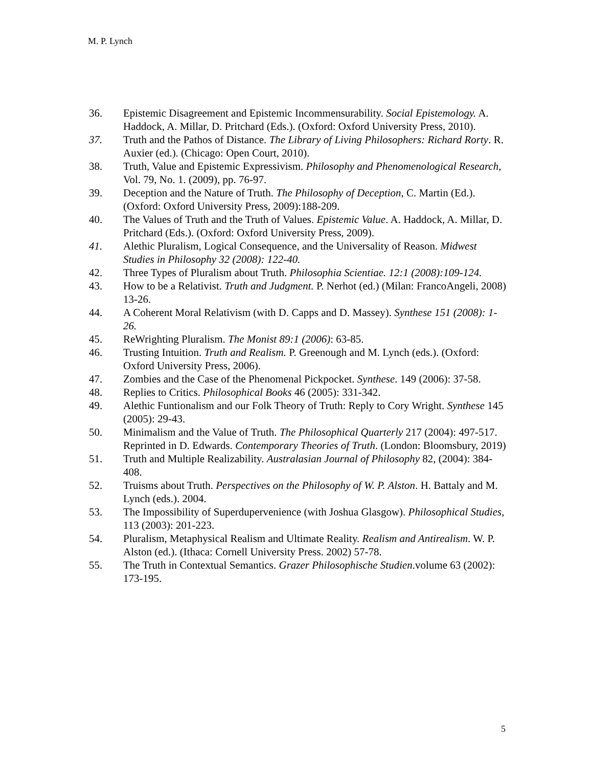M. P. Lynch
36. Epistemic Disagreement and Epistemic Incommensurability. Social Epistemology. A. Haddock, A. Millar, D. Pritchard (Eds.). (Oxford: Oxford University Press, 2010).
37. Truth and the Pathos of Distance. The Library of Living Philosophers: Richard Rorty. R. Auxier (ed.). (Chicago: Open Court, 2010).
38. Truth, Value and Epistemic Expressivism. Philosophy and Phenomenological Research, Vol. 79, No. 1. (2009), pp. 76-97.
39. Deception and the Nature of Truth. The Philosophy of Deception, C. Martin (Ed.). (Oxford: Oxford University Press, 2009):188-209.
40. The Values of Truth and the Truth of Values. Epistemic Value. A. Haddock, A. Millar, D. Pritchard (Eds.). (Oxford: Oxford University Press, 2009).
41. Alethic Pluralism, Logical Consequence, and the Universality of Reason. Midwest Studies in Philosophy 32 (2008): 122-40.
42. Three Types of Pluralism about Truth. Philosophia Scientiae. 12:1 (2008):109-124.
43. How to be a Relativist. Truth and Judgment. P. Nerhot (ed.) (Milan: FrancoAngeli, 2008) 13-26.
44. A Coherent Moral Relativism (with D. Capps and D. Massey). Synthese 151 (2008): 1-26.
45. ReWrighting Pluralism. The Monist 89:1 (2006): 63-85.
46. Trusting Intuition. Truth and Realism. P. Greenough and M. Lynch (eds.). (Oxford: Oxford University Press, 2006).
47. Zombies and the Case of the Phenomenal Pickpocket. Synthese. 149 (2006): 37-58.
48. Replies to Critics. Philosophical Books 46 (2005): 331-342.
49. Alethic Funtionalism and our Folk Theory of Truth: Reply to Cory Wright. Synthese 145 (2005): 29-43.
50. Minimalism and the Value of Truth. The Philosophical Quarterly 217 (2004): 497-517. Reprinted in D. Edwards. Contemporary Theories of Truth. (London: Bloomsbury, 2019)
51. Truth and Multiple Realizability. Australasian Journal of Philosophy 82, (2004): 384-408.
52. Truisms about Truth. Perspectives on the Philosophy of W. P. Alston. H. Battaly and M. Lynch (eds.). 2004.
53. The Impossibility of Superdupervenience (with Joshua Glasgow). Philosophical Studies, 113 (2003): 201-223.
54. Pluralism, Metaphysical Realism and Ultimate Reality. Realism and Antirealism. W. P. Alston (ed.). (Ithaca: Cornell University Press. 2002) 57-78.
55. The Truth in Contextual Semantics. Grazer Philosophische Studien.volume 63 (2002): 173-195.
5